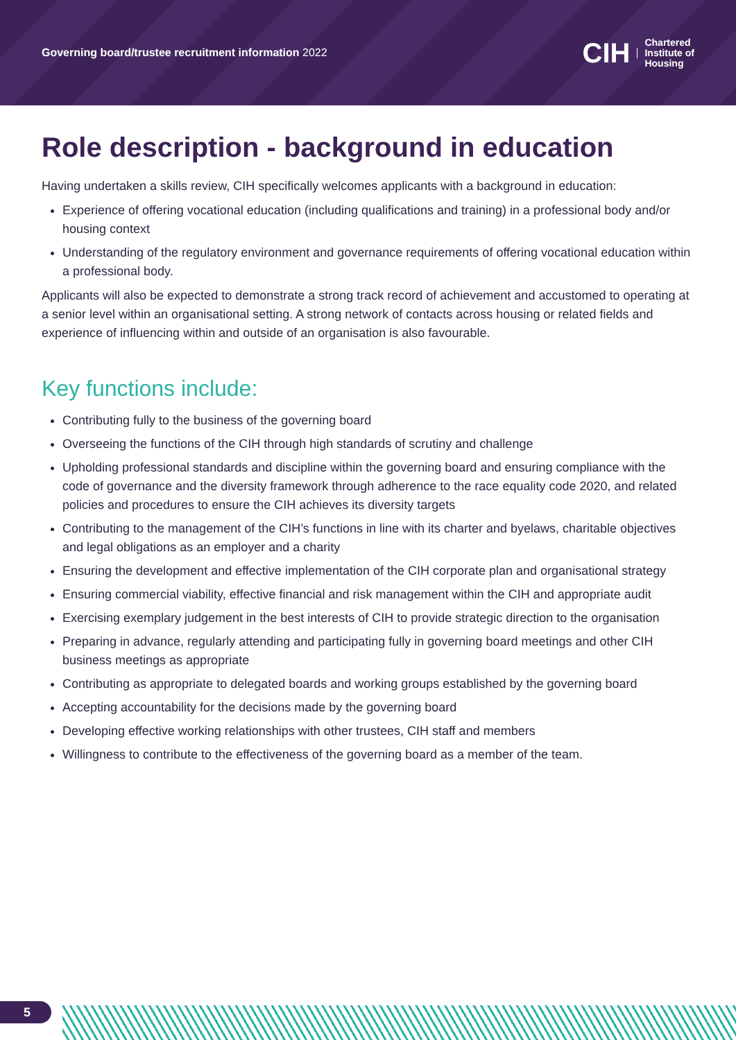Governing board/trustee recruitment information 2022
CIH Chartered
Institute of
Housing
Role description - background in education
Having undertaken a skills review, CIH specifically welcomes applicants with a background in education:
Experience of offering vocational education (including qualifications and training) in a professional body and/or housing context
Understanding of the regulatory environment and governance requirements of offering vocational education within a professional body.
Applicants will also be expected to demonstrate a strong track record of achievement and accustomed to operating at a senior level within an organisational setting. A strong network of contacts across housing or related fields and experience of influencing within and outside of an organisation is also favourable.
Key functions include:
Contributing fully to the business of the governing board
Overseeing the functions of the CIH through high standards of scrutiny and challenge
Upholding professional standards and discipline within the governing board and ensuring compliance with the code of governance and the diversity framework through adherence to the race equality code 2020, and related policies and procedures to ensure the CIH achieves its diversity targets
Contributing to the management of the CIH’s functions in line with its charter and byelaws, charitable objectives and legal obligations as an employer and a charity
Ensuring the development and effective implementation of the CIH corporate plan and organisational strategy
Ensuring commercial viability, effective financial and risk management within the CIH and appropriate audit
Exercising exemplary judgement in the best interests of CIH to provide strategic direction to the organisation
Preparing in advance, regularly attending and participating fully in governing board meetings and other CIH business meetings as appropriate
Contributing as appropriate to delegated boards and working groups established by the governing board
Accepting accountability for the decisions made by the governing board
Developing effective working relationships with other trustees, CIH staff and members
Willingness to contribute to the effectiveness of the governing board as a member of the team.
5